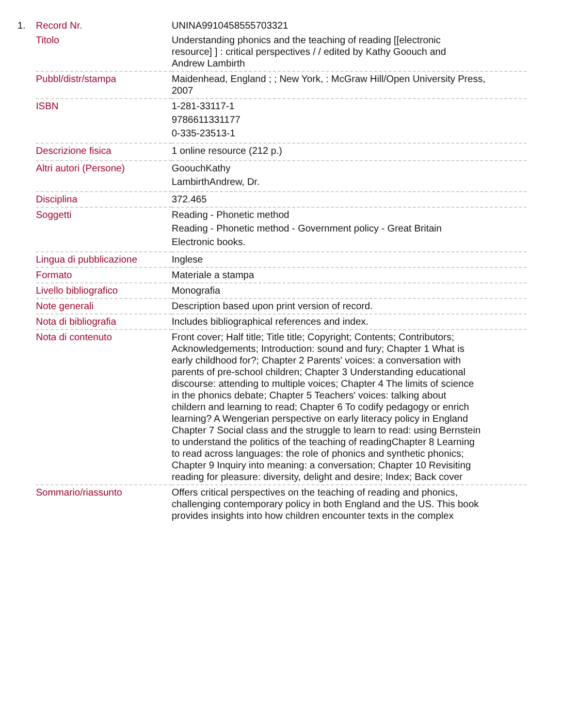| 1. | Record Nr. | UNINA9910458555703321 |
| | Titolo | Understanding phonics and the teaching of reading [[electronic resource] ] : critical perspectives / / edited by Kathy Goouch and Andrew Lambirth |
| | Pubbl/distr/stampa | Maidenhead, England ; ; New York, : McGraw Hill/Open University Press, 2007 |
| | ISBN | 1-281-33117-1 9786611331177 0-335-23513-1 |
| | Descrizione fisica | 1 online resource (212 p.) |
| | Altri autori (Persone) | GoouchKathy LambirthAndrew, Dr. |
| | Disciplina | 372.465 |
| | Soggetti | Reading - Phonetic method Reading - Phonetic method - Government policy - Great Britain Electronic books. |
| | Lingua di pubblicazione | Inglese |
| | Formato | Materiale a stampa |
| | Livello bibliografico | Monografia |
| | Note generali | Description based upon print version of record. |
| | Nota di bibliografia | Includes bibliographical references and index. |
| | Nota di contenuto | Front cover; Half title; Title title; Copyright; Contents; Contributors; Acknowledgements; Introduction: sound and fury; Chapter 1 What is early childhood for?; Chapter 2 Parents' voices: a conversation with parents of pre-school children; Chapter 3 Understanding educational discourse: attending to multiple voices; Chapter 4 The limits of science in the phonics debate; Chapter 5 Teachers' voices: talking about childern and learning to read; Chapter 6 To codify pedagogy or enrich learning? A Wengerian perspective on early literacy policy in England Chapter 7 Social class and the struggle to learn to read: using Bernstein to understand the politics of the teaching of readingChapter 8 Learning to read across languages: the role of phonics and synthetic phonics; Chapter 9 Inquiry into meaning: a conversation; Chapter 10 Revisiting reading for pleasure: diversity, delight and desire; Index; Back cover |
| | Sommario/riassunto | Offers critical perspectives on the teaching of reading and phonics, challenging contemporary policy in both England and the US. This book provides insights into how children encounter texts in the complex |